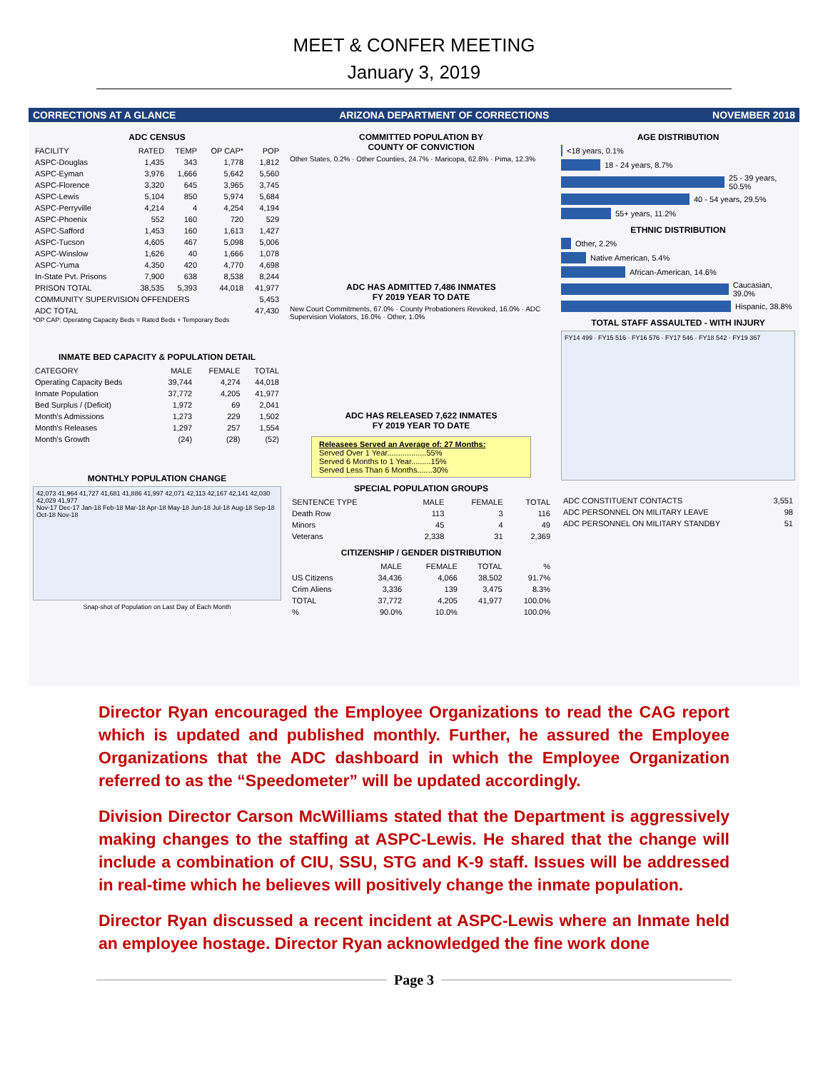MEET & CONFER MEETING
January 3, 2019
CORRECTIONS AT A GLANCE ARIZONA DEPARTMENT OF CORRECTIONS NOVEMBER 2018
ADC CENSUS
| FACILITY | RATED | TEMP | OP CAP* | POP |
| --- | --- | --- | --- | --- |
| ASPC-Douglas | 1,435 | 343 | 1,778 | 1,812 |
| ASPC-Eyman | 3,976 | 1,666 | 5,642 | 5,560 |
| ASPC-Florence | 3,320 | 645 | 3,965 | 3,745 |
| ASPC-Lewis | 5,104 | 850 | 5,974 | 5,684 |
| ASPC-Perryville | 4,214 | 4 | 4,254 | 4,194 |
| ASPC-Phoenix | 552 | 160 | 720 | 529 |
| ASPC-Safford | 1,453 | 160 | 1,613 | 1,427 |
| ASPC-Tucson | 4,605 | 467 | 5,098 | 5,006 |
| ASPC-Winslow | 1,626 | 40 | 1,666 | 1,078 |
| ASPC-Yuma | 4,350 | 420 | 4,770 | 4,698 |
| In-State Pvt. Prisons | 7,900 | 638 | 8,538 | 8,244 |
| PRISON TOTAL | 38,535 | 5,393 | 44,018 | 41,977 |
| COMMUNITY SUPERVISION OFFENDERS | | | | 5,453 |
| ADC TOTAL | | | | 47,430 |
*OP CAP: Operating Capacity Beds = Rated Beds + Temporary Beds
INMATE BED CAPACITY & POPULATION DETAIL
| CATEGORY | MALE | FEMALE | TOTAL |
| --- | --- | --- | --- |
| Operating Capacity Beds | 39,744 | 4,274 | 44,018 |
| Inmate Population | 37,772 | 4,205 | 41,977 |
| Bed Surplus / (Deficit) | 1,972 | 69 | 2,041 |
| Month's Admissions | 1,273 | 229 | 1,502 |
| Month's Releases | 1,297 | 257 | 1,554 |
| Month's Growth | (24) | (28) | (52) |
MONTHLY POPULATION CHANGE
42,073 41,964 41,727 41,681 41,886 41,997 42,071 42,113 42,167 42,141 42,030 42,029 41,977
Nov-17 Dec-17 Jan-18 Feb-18 Mar-18 Apr-18 May-18 Jun-18 Jul-18 Aug-18 Sep-18 Oct-18 Nov-18
Snap-shot of Population on Last Day of Each Month
COMMITTED POPULATION BY
COUNTY OF CONVICTION
Other States, 0.2% · Other Counties, 24.7% · Maricopa, 62.8% · Pima, 12.3%
ADC HAS ADMITTED 7,486 INMATES
FY 2019 YEAR TO DATE
New Court Commitments, 67.0% · County Probationers Revoked, 16.0% · ADC Supervision Violators, 16.0% · Other, 1.0%
ADC HAS RELEASED 7,622 INMATES
FY 2019 YEAR TO DATE
Releasees Served an Average of: 27 Months:
Served Over 1 Year..................55%
Served 6 Months to 1 Year.........15%
Served Less Than 6 Months.......30%
SPECIAL POPULATION GROUPS
| SENTENCE TYPE | MALE | FEMALE | TOTAL |
| --- | --- | --- | --- |
| Death Row | 113 | 3 | 116 |
| Minors | 45 | 4 | 49 |
| Veterans | 2,338 | 31 | 2,369 |
CITIZENSHIP / GENDER DISTRIBUTION
| | MALE | FEMALE | TOTAL | % |
| --- | --- | --- | --- | --- |
| US Citizens | 34,436 | 4,066 | 38,502 | 91.7% |
| Crim Aliens | 3,336 | 139 | 3,475 | 8.3% |
| TOTAL | 37,772 | 4,205 | 41,977 | 100.0% |
| % | 90.0% | 10.0% | | 100.0% |
AGE DISTRIBUTION
<18 years, 0.1%
18 - 24 years, 8.7%
25 - 39 years, 50.5%
40 - 54 years, 29.5%
55+ years, 11.2%
ETHNIC DISTRIBUTION
Other, 2.2%
Native American, 5.4%
African-American, 14.6%
Caucasian, 39.0%
Hispanic, 38.8%
TOTAL STAFF ASSAULTED - WITH INJURY
FY14 499 · FY15 516 · FY16 576 · FY17 546 · FY18 542 · FY19 367
| ADC CONSTITUENT CONTACTS | 3,551 |
| ADC PERSONNEL ON MILITARY LEAVE | 98 |
| ADC PERSONNEL ON MILITARY STANDBY | 51 |
Director Ryan encouraged the Employee Organizations to read the CAG report which is updated and published monthly. Further, he assured the Employee Organizations that the ADC dashboard in which the Employee Organization referred to as the “Speedometer” will be updated accordingly.
Division Director Carson McWilliams stated that the Department is aggressively making changes to the staffing at ASPC-Lewis. He shared that the change will include a combination of CIU, SSU, STG and K-9 staff. Issues will be addressed in real-time which he believes will positively change the inmate population.
Director Ryan discussed a recent incident at ASPC-Lewis where an Inmate held an employee hostage. Director Ryan acknowledged the fine work done
Page 3